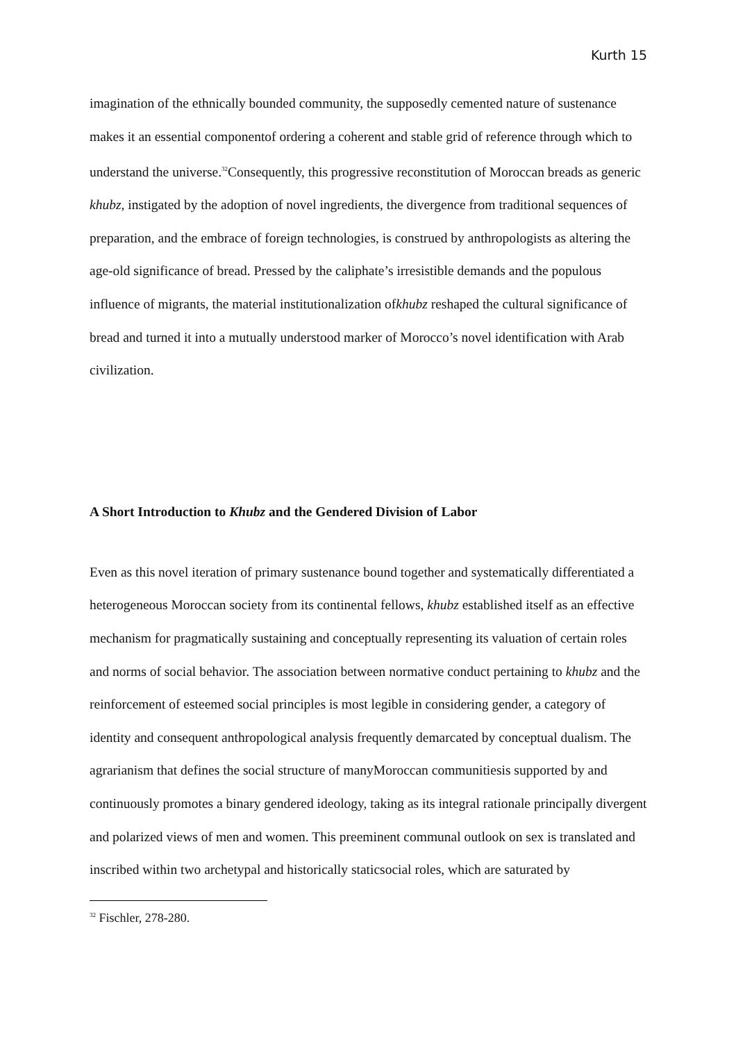Kurth 15
imagination of the ethnically bounded community, the supposedly cemented nature of sustenance makes it an essential componentof ordering a coherent and stable grid of reference through which to understand the universe.<sup>32</sup>Consequently, this progressive reconstitution of Moroccan breads as generic khubz, instigated by the adoption of novel ingredients, the divergence from traditional sequences of preparation, and the embrace of foreign technologies, is construed by anthropologists as altering the age-old significance of bread. Pressed by the caliphate’s irresistible demands and the populous influence of migrants, the material institutionalization ofkhubz reshaped the cultural significance of bread and turned it into a mutually understood marker of Morocco’s novel identification with Arab civilization.
A Short Introduction to Khubz and the Gendered Division of Labor
Even as this novel iteration of primary sustenance bound together and systematically differentiated a heterogeneous Moroccan society from its continental fellows, khubz established itself as an effective mechanism for pragmatically sustaining and conceptually representing its valuation of certain roles and norms of social behavior. The association between normative conduct pertaining to khubz and the reinforcement of esteemed social principles is most legible in considering gender, a category of identity and consequent anthropological analysis frequently demarcated by conceptual dualism. The agrarianism that defines the social structure of manyMoroccan communitiesis supported by and continuously promotes a binary gendered ideology, taking as its integral rationale principally divergent and polarized views of men and women. This preeminent communal outlook on sex is translated and inscribed within two archetypal and historically staticsocial roles, which are saturated by
<sup>32</sup> Fischler, 278-280.